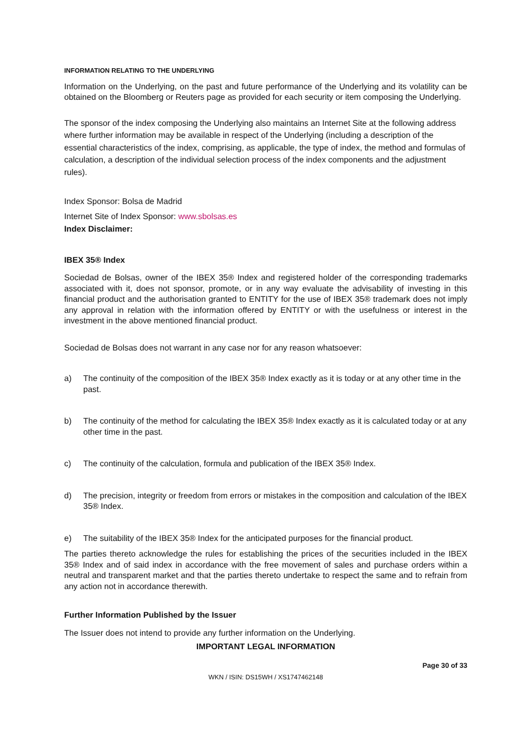INFORMATION RELATING TO THE UNDERLYING
Information on the Underlying, on the past and future performance of the Underlying and its volatility can be obtained on the Bloomberg or Reuters page as provided for each security or item composing the Underlying.
The sponsor of the index composing the Underlying also maintains an Internet Site at the following address where further information may be available in respect of the Underlying (including a description of the essential characteristics of the index, comprising, as applicable, the type of index, the method and formulas of calculation, a description of the individual selection process of the index components and the adjustment rules).
Index Sponsor: Bolsa de Madrid
Internet Site of Index Sponsor: www.sbolsas.es
Index Disclaimer:
IBEX 35® Index
Sociedad de Bolsas, owner of the IBEX 35® Index and registered holder of the corresponding trademarks associated with it, does not sponsor, promote, or in any way evaluate the advisability of investing in this financial product and the authorisation granted to ENTITY for the use of IBEX 35® trademark does not imply any approval in relation with the information offered by ENTITY or with the usefulness or interest in the investment in the above mentioned financial product.
Sociedad de Bolsas does not warrant in any case nor for any reason whatsoever:
a) The continuity of the composition of the IBEX 35® Index exactly as it is today or at any other time in the past.
b) The continuity of the method for calculating the IBEX 35® Index exactly as it is calculated today or at any other time in the past.
c) The continuity of the calculation, formula and publication of the IBEX 35® Index.
d) The precision, integrity or freedom from errors or mistakes in the composition and calculation of the IBEX 35® Index.
e) The suitability of the IBEX 35® Index for the anticipated purposes for the financial product.
The parties thereto acknowledge the rules for establishing the prices of the securities included in the IBEX 35® Index and of said index in accordance with the free movement of sales and purchase orders within a neutral and transparent market and that the parties thereto undertake to respect the same and to refrain from any action not in accordance therewith.
Further Information Published by the Issuer
The Issuer does not intend to provide any further information on the Underlying.
IMPORTANT LEGAL INFORMATION
Page 30 of 33
WKN / ISIN: DS15WH / XS1747462148